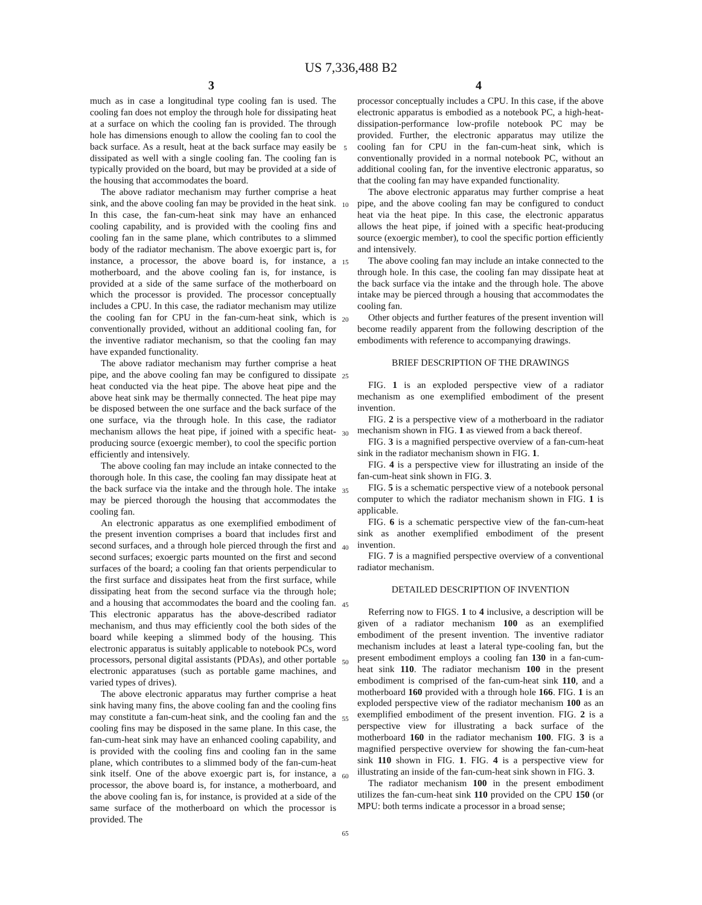US 7,336,488 B2
3 4
much as in case a longitudinal type cooling fan is used. The cooling fan does not employ the through hole for dissipating heat at a surface on which the cooling fan is provided. The through hole has dimensions enough to allow the cooling fan to cool the back surface. As a result, heat at the back surface may easily be dissipated as well with a single cooling fan. The cooling fan is typically provided on the board, but may be provided at a side of the housing that accommodates the board.
The above radiator mechanism may further comprise a heat sink, and the above cooling fan may be provided in the heat sink. In this case, the fan-cum-heat sink may have an enhanced cooling capability, and is provided with the cooling fins and cooling fan in the same plane, which contributes to a slimmed body of the radiator mechanism. The above exoergic part is, for instance, a processor, the above board is, for instance, a motherboard, and the above cooling fan is, for instance, is provided at a side of the same surface of the motherboard on which the processor is provided. The processor conceptually includes a CPU. In this case, the radiator mechanism may utilize the cooling fan for CPU in the fan-cum-heat sink, which is conventionally provided, without an additional cooling fan, for the inventive radiator mechanism, so that the cooling fan may have expanded functionality.
The above radiator mechanism may further comprise a heat pipe, and the above cooling fan may be configured to dissipate heat conducted via the heat pipe. The above heat pipe and the above heat sink may be thermally connected. The heat pipe may be disposed between the one surface and the back surface of the one surface, via the through hole. In this case, the radiator mechanism allows the heat pipe, if joined with a specific heat-producing source (exoergic member), to cool the specific portion efficiently and intensively.
The above cooling fan may include an intake connected to the thorough hole. In this case, the cooling fan may dissipate heat at the back surface via the intake and the through hole. The intake may be pierced thorough the housing that accommodates the cooling fan.
An electronic apparatus as one exemplified embodiment of the present invention comprises a board that includes first and second surfaces, and a through hole pierced through the first and second surfaces; exoergic parts mounted on the first and second surfaces of the board; a cooling fan that orients perpendicular to the first surface and dissipates heat from the first surface, while dissipating heat from the second surface via the through hole; and a housing that accommodates the board and the cooling fan. This electronic apparatus has the above-described radiator mechanism, and thus may efficiently cool the both sides of the board while keeping a slimmed body of the housing. This electronic apparatus is suitably applicable to notebook PCs, word processors, personal digital assistants (PDAs), and other portable electronic apparatuses (such as portable game machines, and varied types of drives).
The above electronic apparatus may further comprise a heat sink having many fins, the above cooling fan and the cooling fins may constitute a fan-cum-heat sink, and the cooling fan and the cooling fins may be disposed in the same plane. In this case, the fan-cum-heat sink may have an enhanced cooling capability, and is provided with the cooling fins and cooling fan in the same plane, which contributes to a slimmed body of the fan-cum-heat sink itself. One of the above exoergic part is, for instance, a processor, the above board is, for instance, a motherboard, and the above cooling fan is, for instance, is provided at a side of the same surface of the motherboard on which the processor is provided. The
5
10
15
20
25
30
35
40
45
50
55
60
65
processor conceptually includes a CPU. In this case, if the above electronic apparatus is embodied as a notebook PC, a high-heat-dissipation-performance low-profile notebook PC may be provided. Further, the electronic apparatus may utilize the cooling fan for CPU in the fan-cum-heat sink, which is conventionally provided in a normal notebook PC, without an additional cooling fan, for the inventive electronic apparatus, so that the cooling fan may have expanded functionality.
The above electronic apparatus may further comprise a heat pipe, and the above cooling fan may be configured to conduct heat via the heat pipe. In this case, the electronic apparatus allows the heat pipe, if joined with a specific heat-producing source (exoergic member), to cool the specific portion efficiently and intensively.
The above cooling fan may include an intake connected to the through hole. In this case, the cooling fan may dissipate heat at the back surface via the intake and the through hole. The above intake may be pierced through a housing that accommodates the cooling fan.
Other objects and further features of the present invention will become readily apparent from the following description of the embodiments with reference to accompanying drawings.
BRIEF DESCRIPTION OF THE DRAWINGS
FIG. 1 is an exploded perspective view of a radiator mechanism as one exemplified embodiment of the present invention.
FIG. 2 is a perspective view of a motherboard in the radiator mechanism shown in FIG. 1 as viewed from a back thereof.
FIG. 3 is a magnified perspective overview of a fan-cum-heat sink in the radiator mechanism shown in FIG. 1.
FIG. 4 is a perspective view for illustrating an inside of the fan-cum-heat sink shown in FIG. 3.
FIG. 5 is a schematic perspective view of a notebook personal computer to which the radiator mechanism shown in FIG. 1 is applicable.
FIG. 6 is a schematic perspective view of the fan-cum-heat sink as another exemplified embodiment of the present invention.
FIG. 7 is a magnified perspective overview of a conventional radiator mechanism.
DETAILED DESCRIPTION OF INVENTION
Referring now to FIGS. 1 to 4 inclusive, a description will be given of a radiator mechanism 100 as an exemplified embodiment of the present invention. The inventive radiator mechanism includes at least a lateral type-cooling fan, but the present embodiment employs a cooling fan 130 in a fan-cum-heat sink 110. The radiator mechanism 100 in the present embodiment is comprised of the fan-cum-heat sink 110, and a motherboard 160 provided with a through hole 166. FIG. 1 is an exploded perspective view of the radiator mechanism 100 as an exemplified embodiment of the present invention. FIG. 2 is a perspective view for illustrating a back surface of the motherboard 160 in the radiator mechanism 100. FIG. 3 is a magnified perspective overview for showing the fan-cum-heat sink 110 shown in FIG. 1. FIG. 4 is a perspective view for illustrating an inside of the fan-cum-heat sink shown in FIG. 3.
The radiator mechanism 100 in the present embodiment utilizes the fan-cum-heat sink 110 provided on the CPU 150 (or MPU: both terms indicate a processor in a broad sense;